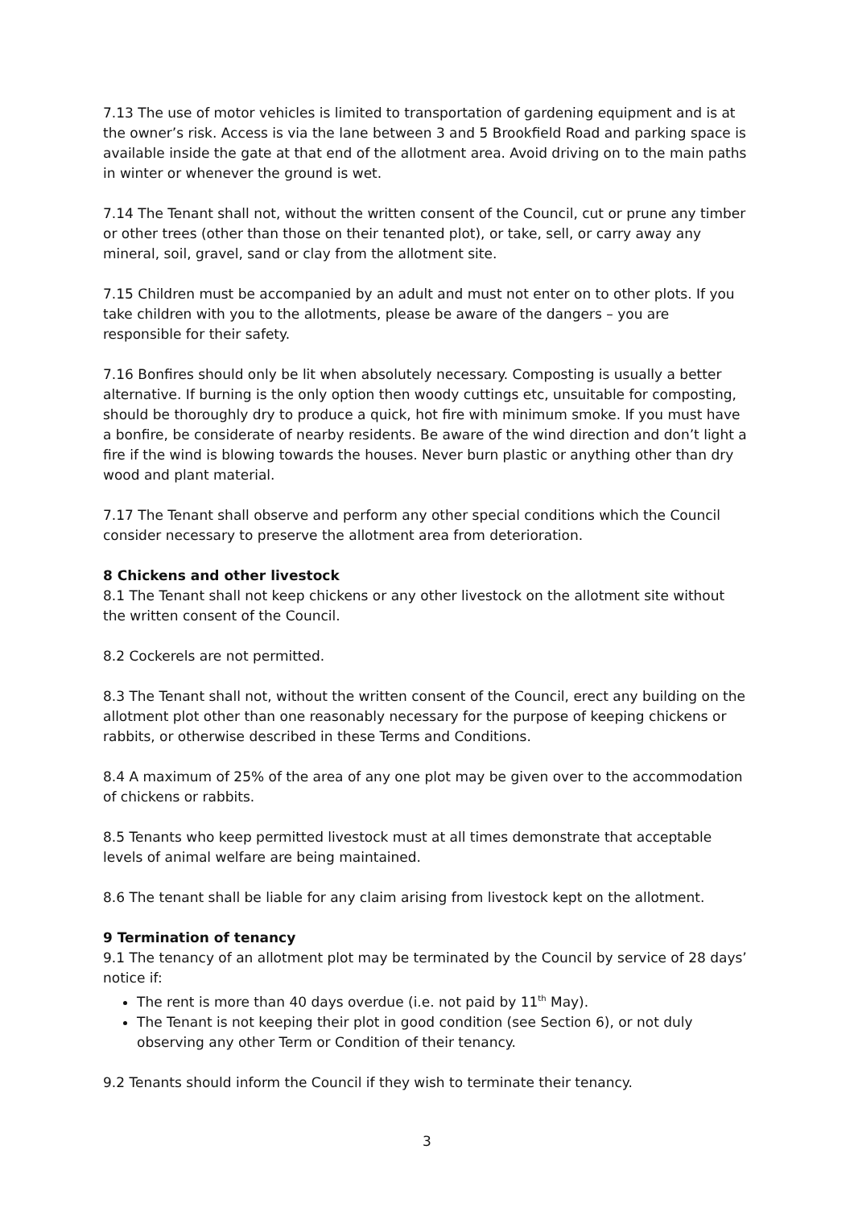7.13 The use of motor vehicles is limited to transportation of gardening equipment and is at the owner’s risk. Access is via the lane between 3 and 5 Brookfield Road and parking space is available inside the gate at that end of the allotment area. Avoid driving on to the main paths in winter or whenever the ground is wet.
7.14 The Tenant shall not, without the written consent of the Council, cut or prune any timber or other trees (other than those on their tenanted plot), or take, sell, or carry away any mineral, soil, gravel, sand or clay from the allotment site.
7.15 Children must be accompanied by an adult and must not enter on to other plots. If you take children with you to the allotments, please be aware of the dangers – you are responsible for their safety.
7.16 Bonfires should only be lit when absolutely necessary. Composting is usually a better alternative. If burning is the only option then woody cuttings etc, unsuitable for composting, should be thoroughly dry to produce a quick, hot fire with minimum smoke. If you must have a bonfire, be considerate of nearby residents. Be aware of the wind direction and don’t light a fire if the wind is blowing towards the houses. Never burn plastic or anything other than dry wood and plant material.
7.17 The Tenant shall observe and perform any other special conditions which the Council consider necessary to preserve the allotment area from deterioration.
8 Chickens and other livestock
8.1 The Tenant shall not keep chickens or any other livestock on the allotment site without the written consent of the Council.
8.2 Cockerels are not permitted.
8.3 The Tenant shall not, without the written consent of the Council, erect any building on the allotment plot other than one reasonably necessary for the purpose of keeping chickens or rabbits, or otherwise described in these Terms and Conditions.
8.4 A maximum of 25% of the area of any one plot may be given over to the accommodation of chickens or rabbits.
8.5 Tenants who keep permitted livestock must at all times demonstrate that acceptable levels of animal welfare are being maintained.
8.6 The tenant shall be liable for any claim arising from livestock kept on the allotment.
9 Termination of tenancy
9.1 The tenancy of an allotment plot may be terminated by the Council by service of 28 days’ notice if:
The rent is more than 40 days overdue (i.e. not paid by 11<sup>th</sup> May).
The Tenant is not keeping their plot in good condition (see Section 6), or not duly observing any other Term or Condition of their tenancy.
9.2 Tenants should inform the Council if they wish to terminate their tenancy.
3